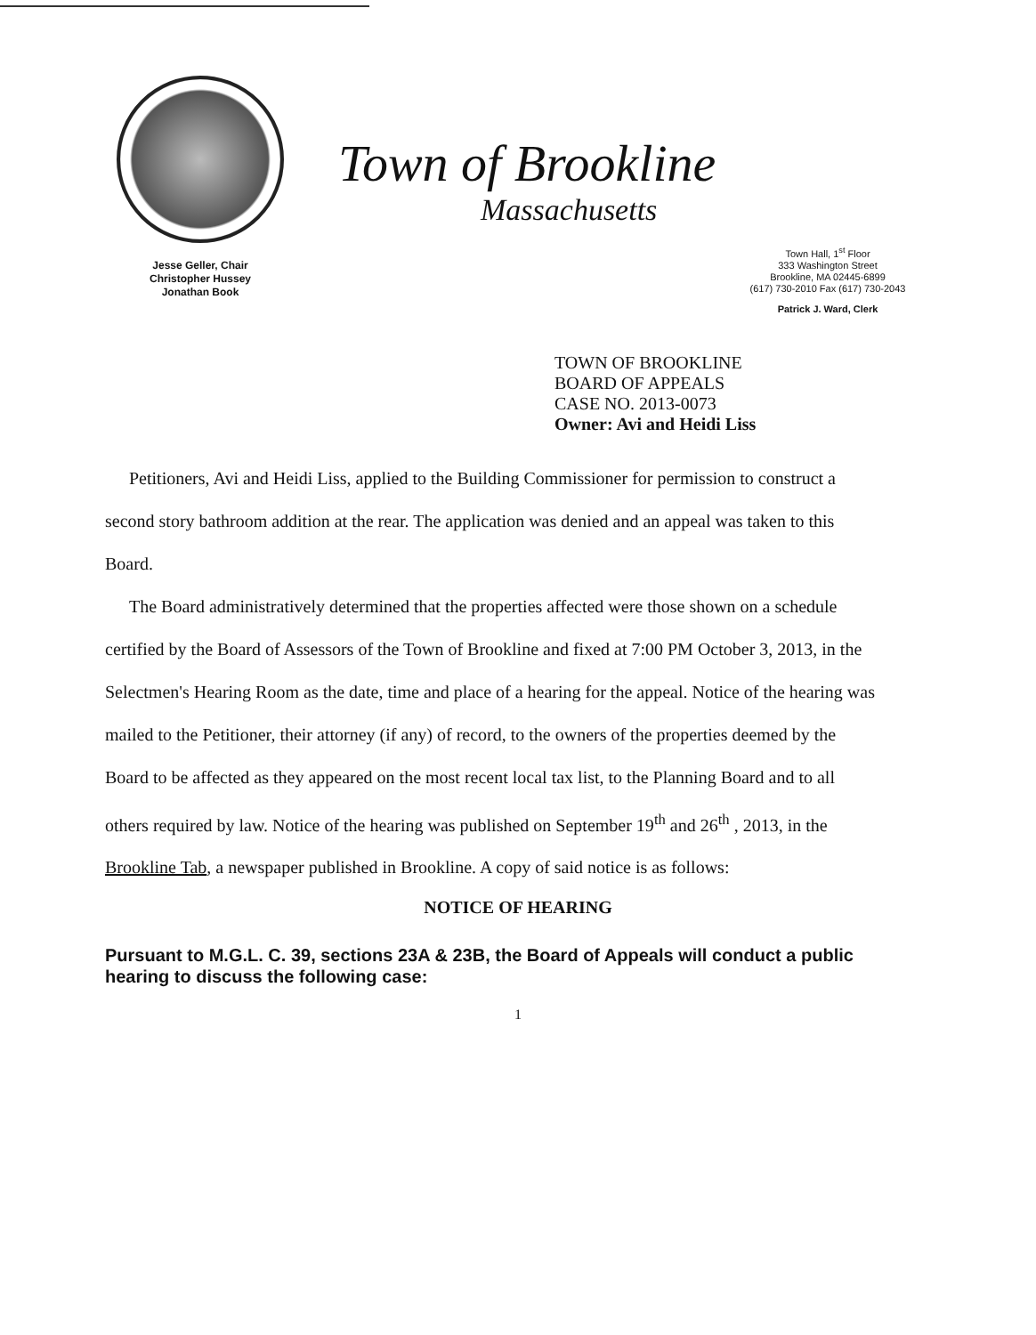Jesse Geller, Chair
Christopher Hussey
Jonathan Book
Town of Brookline
Massachusetts
Town Hall, 1<sup>st</sup> Floor
333 Washington Street
Brookline, MA 02445-6899
(617) 730-2010 Fax (617) 730-2043
Patrick J. Ward, Clerk
TOWN OF BROOKLINE
BOARD OF APPEALS
CASE NO. 2013-0073
Owner: Avi and Heidi Liss
Petitioners, Avi and Heidi Liss, applied to the Building Commissioner for permission to construct a second story bathroom addition at the rear. The application was denied and an appeal was taken to this Board.
The Board administratively determined that the properties affected were those shown on a schedule certified by the Board of Assessors of the Town of Brookline and fixed at 7:00 PM October 3, 2013, in the Selectmen's Hearing Room as the date, time and place of a hearing for the appeal. Notice of the hearing was mailed to the Petitioner, their attorney (if any) of record, to the owners of the properties deemed by the Board to be affected as they appeared on the most recent local tax list, to the Planning Board and to all others required by law. Notice of the hearing was published on September 19<sup>th</sup> and 26<sup>th</sup> , 2013, in the Brookline Tab, a newspaper published in Brookline. A copy of said notice is as follows:
NOTICE OF HEARING
Pursuant to M.G.L. C. 39, sections 23A & 23B, the Board of Appeals will conduct a public hearing to discuss the following case:
1